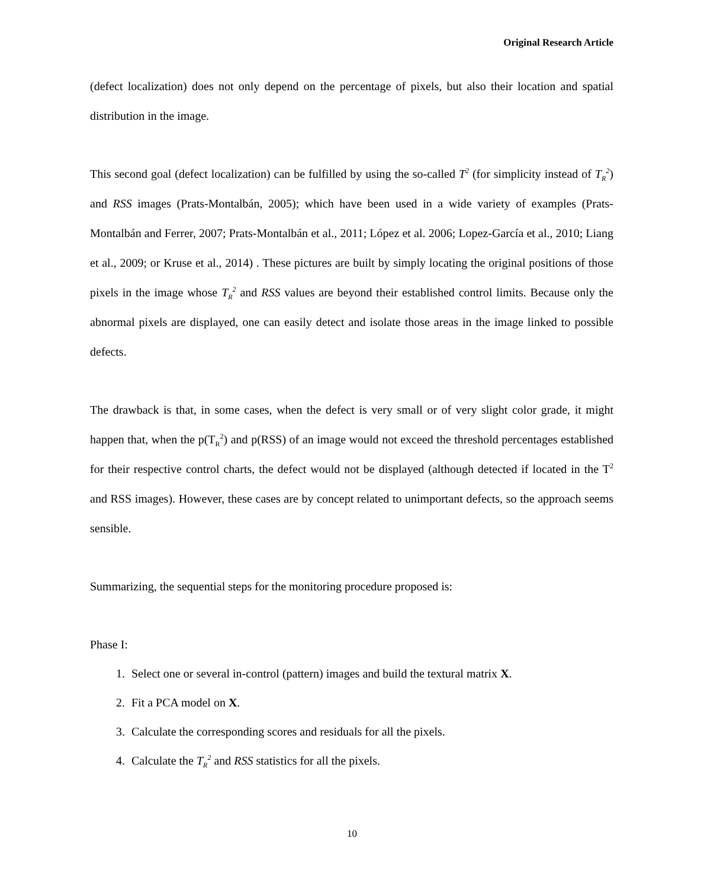Original Research Article
(defect localization) does not only depend on the percentage of pixels, but also their location and spatial distribution in the image.
This second goal (defect localization) can be fulfilled by using the so-called T<sup>2</sup> (for simplicity instead of T<sub>R</sub><sup>2</sup>) and RSS images (Prats-Montalbán, 2005); which have been used in a wide variety of examples (Prats-Montalbán and Ferrer, 2007; Prats-Montalbán et al., 2011; López et al. 2006; Lopez-García et al., 2010; Liang et al., 2009; or Kruse et al., 2014) . These pictures are built by simply locating the original positions of those pixels in the image whose T<sub>R</sub><sup>2</sup> and RSS values are beyond their established control limits. Because only the abnormal pixels are displayed, one can easily detect and isolate those areas in the image linked to possible defects.
The drawback is that, in some cases, when the defect is very small or of very slight color grade, it might happen that, when the p(T<sub>R</sub><sup>2</sup>) and p(RSS) of an image would not exceed the threshold percentages established for their respective control charts, the defect would not be displayed (although detected if located in the T<sup>2</sup> and RSS images). However, these cases are by concept related to unimportant defects, so the approach seems sensible.
Summarizing, the sequential steps for the monitoring procedure proposed is:
Phase I:
1. Select one or several in-control (pattern) images and build the textural matrix X.
2. Fit a PCA model on X.
3. Calculate the corresponding scores and residuals for all the pixels.
4. Calculate the T<sub>R</sub><sup>2</sup> and RSS statistics for all the pixels.
10